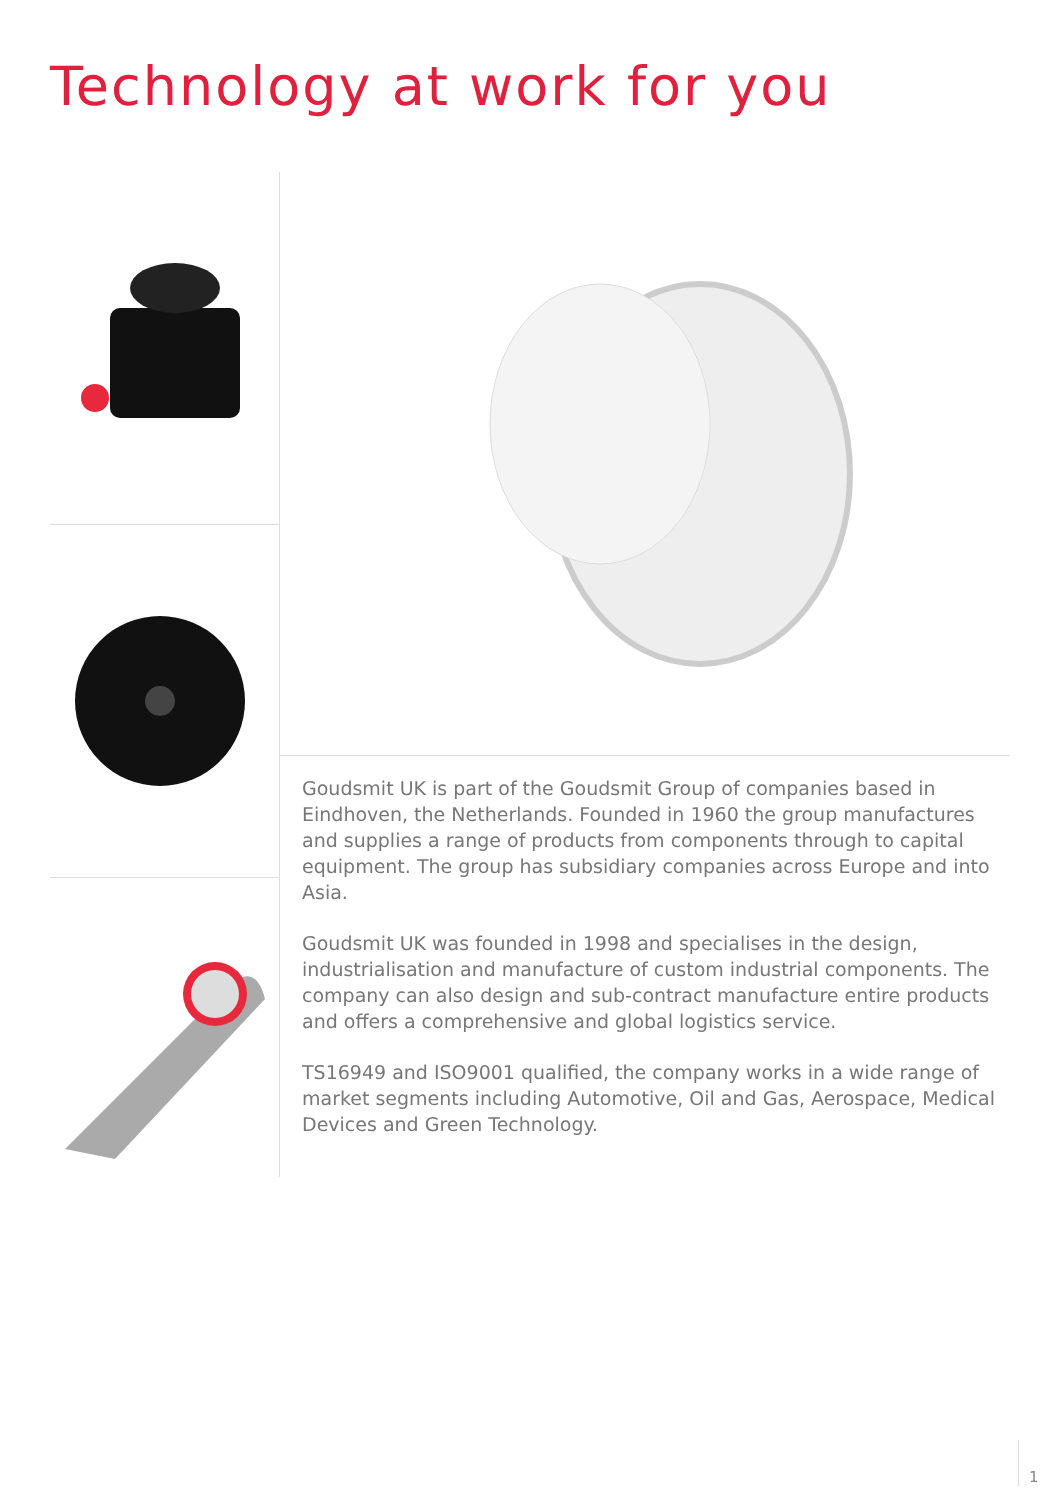Technology at work for you
Goudsmit UK is part of the Goudsmit Group of companies based in Eindhoven, the Netherlands. Founded in 1960 the group manufactures and supplies a range of products from components through to capital equipment. The group has subsidiary companies across Europe and into Asia.
Goudsmit UK was founded in 1998 and specialises in the design, industrialisation and manufacture of custom industrial components. The company can also design and sub-contract manufacture entire products and offers a comprehensive and global logistics service.
TS16949 and ISO9001 qualified, the company works in a wide range of market segments including Automotive, Oil and Gas, Aerospace, Medical Devices and Green Technology.
1